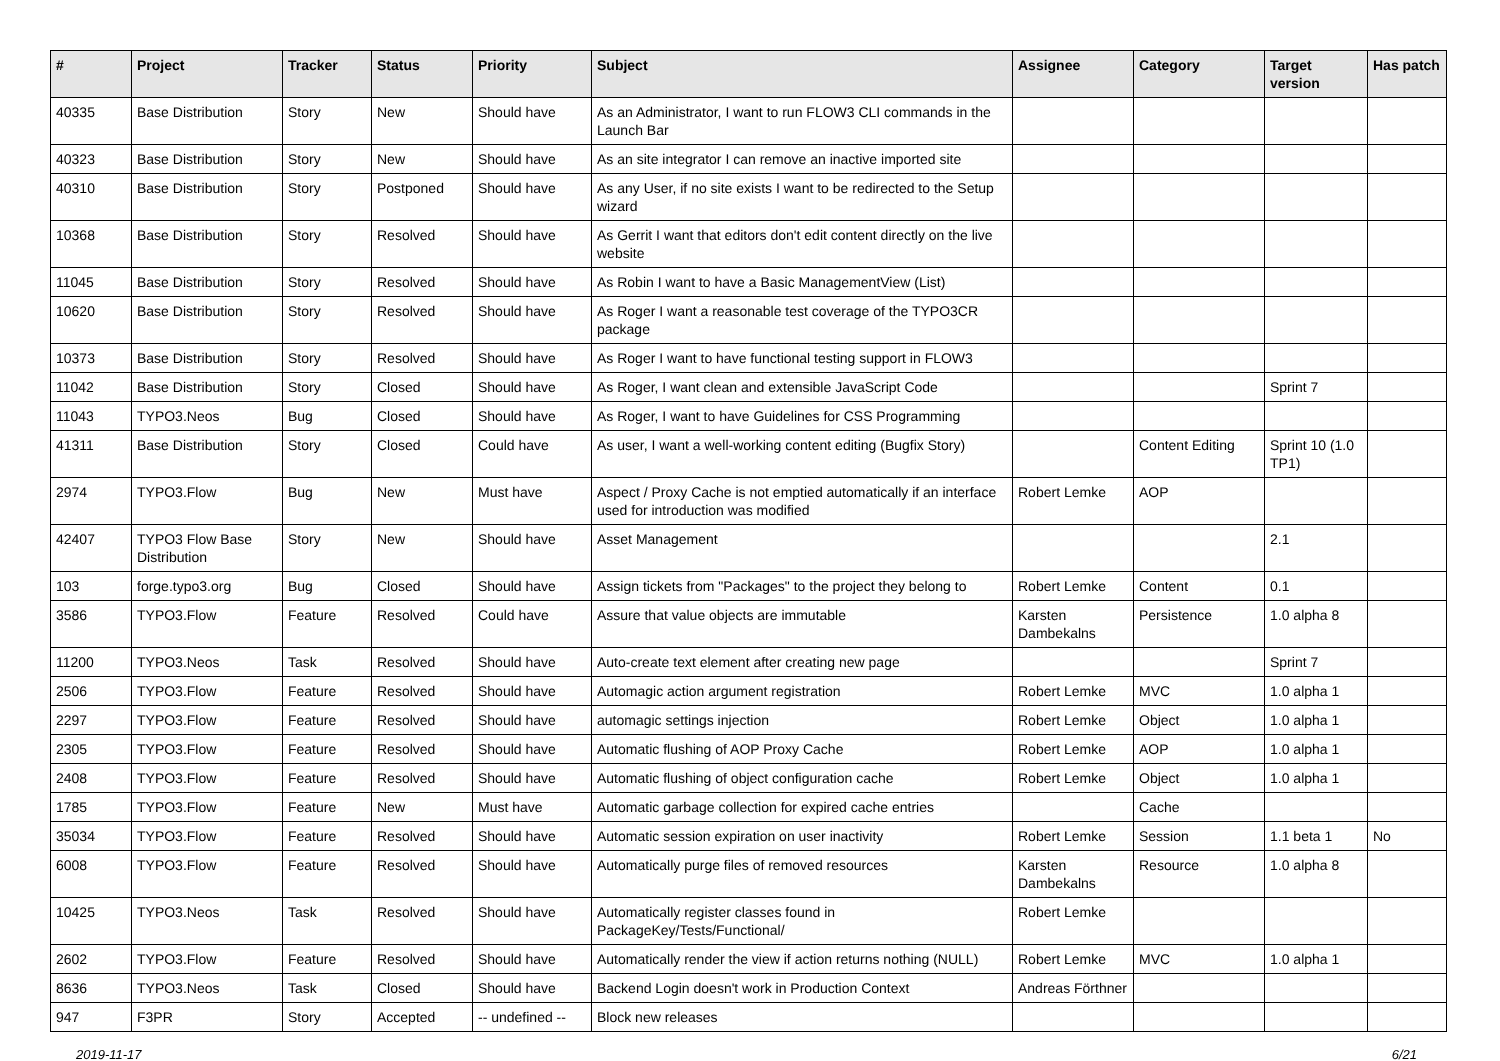| # | Project | Tracker | Status | Priority | Subject | Assignee | Category | Target version | Has patch |
| --- | --- | --- | --- | --- | --- | --- | --- | --- | --- |
| 40335 | Base Distribution | Story | New | Should have | As an Administrator, I want to run FLOW3 CLI commands in the Launch Bar | | | | |
| 40323 | Base Distribution | Story | New | Should have | As an site integrator I can remove an inactive imported site | | | | |
| 40310 | Base Distribution | Story | Postponed | Should have | As any User, if no site exists I want to be redirected to the Setup wizard | | | | |
| 10368 | Base Distribution | Story | Resolved | Should have | As Gerrit I want that editors don't edit content directly on the live website | | | | |
| 11045 | Base Distribution | Story | Resolved | Should have | As Robin I want to have a Basic ManagementView (List) | | | | |
| 10620 | Base Distribution | Story | Resolved | Should have | As Roger I want a reasonable test coverage of the TYPO3CR package | | | | |
| 10373 | Base Distribution | Story | Resolved | Should have | As Roger I want to have functional testing support in FLOW3 | | | | |
| 11042 | Base Distribution | Story | Closed | Should have | As Roger, I want clean and extensible JavaScript Code | | | Sprint 7 | |
| 11043 | TYPO3.Neos | Bug | Closed | Should have | As Roger, I want to have Guidelines for CSS Programming | | | | |
| 41311 | Base Distribution | Story | Closed | Could have | As user, I want a well-working content editing (Bugfix Story) | | Content Editing | Sprint 10 (1.0 TP1) | |
| 2974 | TYPO3.Flow | Bug | New | Must have | Aspect / Proxy Cache is not emptied automatically if an interface used for introduction was modified | Robert Lemke | AOP | | |
| 42407 | TYPO3 Flow Base Distribution | Story | New | Should have | Asset Management | | | 2.1 | |
| 103 | forge.typo3.org | Bug | Closed | Should have | Assign tickets from "Packages" to the project they belong to | Robert Lemke | Content | 0.1 | |
| 3586 | TYPO3.Flow | Feature | Resolved | Could have | Assure that value objects are immutable | Karsten Dambekalns | Persistence | 1.0 alpha 8 | |
| 11200 | TYPO3.Neos | Task | Resolved | Should have | Auto-create text element after creating new page | | | Sprint 7 | |
| 2506 | TYPO3.Flow | Feature | Resolved | Should have | Automagic action argument registration | Robert Lemke | MVC | 1.0 alpha 1 | |
| 2297 | TYPO3.Flow | Feature | Resolved | Should have | automagic settings injection | Robert Lemke | Object | 1.0 alpha 1 | |
| 2305 | TYPO3.Flow | Feature | Resolved | Should have | Automatic flushing of AOP Proxy Cache | Robert Lemke | AOP | 1.0 alpha 1 | |
| 2408 | TYPO3.Flow | Feature | Resolved | Should have | Automatic flushing of object configuration cache | Robert Lemke | Object | 1.0 alpha 1 | |
| 1785 | TYPO3.Flow | Feature | New | Must have | Automatic garbage collection for expired cache entries | | Cache | | |
| 35034 | TYPO3.Flow | Feature | Resolved | Should have | Automatic session expiration on user inactivity | Robert Lemke | Session | 1.1 beta 1 | No |
| 6008 | TYPO3.Flow | Feature | Resolved | Should have | Automatically purge files of removed resources | Karsten Dambekalns | Resource | 1.0 alpha 8 | |
| 10425 | TYPO3.Neos | Task | Resolved | Should have | Automatically register classes found in PackageKey/Tests/Functional/ | Robert Lemke | | | |
| 2602 | TYPO3.Flow | Feature | Resolved | Should have | Automatically render the view if action returns nothing (NULL) | Robert Lemke | MVC | 1.0 alpha 1 | |
| 8636 | TYPO3.Neos | Task | Closed | Should have | Backend Login doesn't work in Production Context | Andreas Förthner | | | |
| 947 | F3PR | Story | Accepted | -- undefined -- | Block new releases | | | | |
2019-11-17 6/21